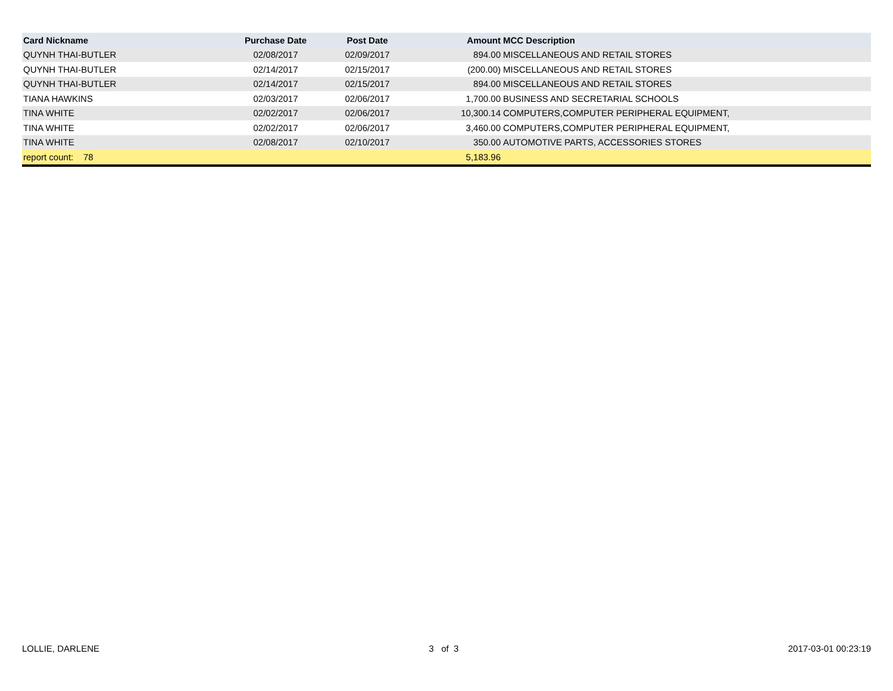| Card Nickname | Purchase Date | Post Date | Amount | MCC Description |
| --- | --- | --- | --- | --- |
| QUYNH THAI-BUTLER | 02/08/2017 | 02/09/2017 | 894.00 | MISCELLANEOUS AND RETAIL STORES |
| QUYNH THAI-BUTLER | 02/14/2017 | 02/15/2017 | (200.00) | MISCELLANEOUS AND RETAIL STORES |
| QUYNH THAI-BUTLER | 02/14/2017 | 02/15/2017 | 894.00 | MISCELLANEOUS AND RETAIL STORES |
| TIANA HAWKINS | 02/03/2017 | 02/06/2017 | 1,700.00 | BUSINESS AND SECRETARIAL SCHOOLS |
| TINA WHITE | 02/02/2017 | 02/06/2017 | 10,300.14 | COMPUTERS,COMPUTER PERIPHERAL EQUIPMENT, |
| TINA WHITE | 02/02/2017 | 02/06/2017 | 3,460.00 | COMPUTERS,COMPUTER PERIPHERAL EQUIPMENT, |
| TINA WHITE | 02/08/2017 | 02/10/2017 | 350.00 | AUTOMOTIVE PARTS, ACCESSORIES STORES |
| report count: 78 | | | 5,183.96 | |
LOLLIE, DARLENE 3 of 3 2017-03-01 00:23:19